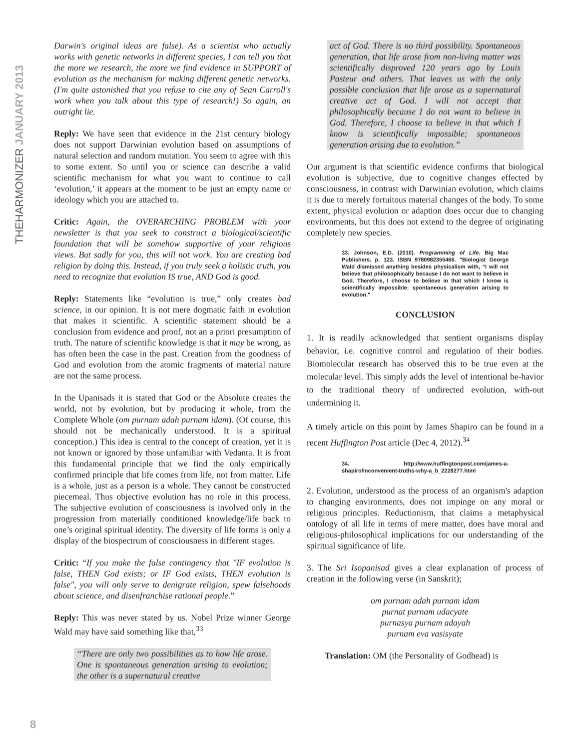THEHARMONIZER JANUARY 2013
Darwin's original ideas are false). As a scientist who actually works with genetic networks in different species, I can tell you that the more we research, the more we find evidence in SUPPORT of evolution as the mechanism for making different genetic networks. (I'm quite astonished that you refuse to cite any of Sean Carroll's work when you talk about this type of research!) So again, an outright lie.
Reply: We have seen that evidence in the 21st century biology does not support Darwinian evolution based on assumptions of natural selection and random mutation. You seem to agree with this to some extent. So until you or science can describe a valid scientific mechanism for what you want to continue to call ‘evolution,’ it appears at the moment to be just an empty name or ideology which you are attached to.
Critic: Again, the OVERARCHING PROBLEM with your newsletter is that you seek to construct a biological/scientific foundation that will be somehow supportive of your religious views. But sadly for you, this will not work. You are creating bad religion by doing this. Instead, if you truly seek a holistic truth, you need to recognize that evolution IS true, AND God is good.
Reply: Statements like “evolution is true,” only creates bad science, in our opinion. It is not mere dogmatic faith in evolution that makes it scientific. A scientific statement should be a conclusion from evidence and proof, not an a priori presumption of truth. The nature of scientific knowledge is that it may be wrong, as has often been the case in the past. Creation from the goodness of God and evolution from the atomic fragments of material nature are not the same process.
In the Upanisads it is stated that God or the Absolute creates the world, not by evolution, but by producing it whole, from the Complete Whole (om purnam adah purnam idam). (Of course, this should not be mechanically understood. It is a spiritual conception.) This idea is central to the concept of creation, yet it is not known or ignored by those unfamiliar with Vedanta. It is from this fundamental principle that we find the only empirically confirmed principle that life comes from life, not from matter. Life is a whole, just as a person is a whole. They cannot be constructed piecemeal. Thus objective evolution has no role in this process. The subjective evolution of consciousness is involved only in the progression from materially conditioned knowledge/life back to one’s original spiritual identity. The diversity of life forms is only a display of the biospectrum of consciousness in different stages.
Critic: “If you make the false contingency that "IF evolution is false, THEN God exists; or IF God exists, THEN evolution is false", you will only serve to denigrate religion, spew falsehoods about science, and disenfranchise rational people.”
Reply: This was never stated by us. Nobel Prize winner George Wald may have said something like that,<sup>33</sup>
“There are only two possibilities as to how life arose. One is spontaneous generation arising to evolution; the other is a supernatural creative
act of God. There is no third possibility. Spontaneous generation, that life arose from non-living matter was scientifically disproved 120 years ago by Louis Pasteur and others. That leaves us with the only possible conclusion that life arose as a supernatural creative act of God. I will not accept that philosophically because I do not want to believe in God. Therefore, I choose to believe in that which I know is scientifically impossible; spontaneous generation arising due to evolution.”
Our argument is that scientific evidence confirms that biological evolution is subjective, due to cognitive changes effected by consciousness, in contrast with Darwinian evolution, which claims it is due to merely fortuitous material changes of the body. To some extent, physical evolution or adaption does occur due to changing environments, but this does not extend to the degree of originating completely new species.
33. Johnson, E.D. (2010). Programming of Life. Big Mac Publishers. p. 123. ISBN 9780982355466. "Biologist George Wald dismissed anything besides physicalism with, “I will not believe that philosophically because I do not want to believe in God. Therefore, I choose to believe in that which I know is scientifically impossible: spontaneous generation arising to evolution."
CONCLUSION
1. It is readily acknowledged that sentient organisms display behavior, i.e. cognitive control and regulation of their bodies. Biomolecular research has observed this to be true even at the molecular level. This simply adds the level of intentional be-havior to the traditional theory of undirected evolution, with-out undermining it.
A timely article on this point by James Shapiro can be found in a recent Huffington Post article (Dec 4, 2012).<sup>34</sup>
34. http://www.huffingtonpost.com/james-a-shapiro/inconvenient-truths-why-a_b_2228277.html
2. Evolution, understood as the process of an organism's adaption to changing environments, does not impinge on any moral or religious principles. Reductionism, that claims a metaphysical ontology of all life in terms of mere matter, does have moral and religious-philosophical implications for our understanding of the spiritual significance of life.
3. The Sri Isopanisad gives a clear explanation of process of creation in the following verse (in Sanskrit);
om purnam adah purnam idam
purnat purnam udacyate
purnasya purnam adayah
purnam eva vasisyate
Translation: OM (the Personality of Godhead) is
8